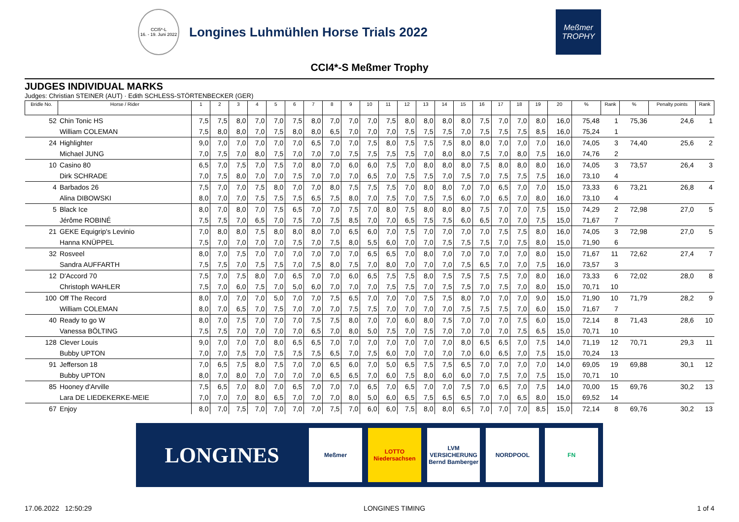CCI5*-L
16. - 19. Juni 2022
Longines Luhmühlen Horse Trials 2022
Meßmer
TROPHY
CCI4*-S Meßmer Trophy
JUDGES INDIVIDUAL MARKS
Judges: Christian STEINER (AUT) · Edith SCHLESS-STÖRTENBECKER (GER)
| Bridle No. | Horse / Rider | 1 | 2 | 3 | 4 | 5 | 6 | 7 | 8 | 9 | 10 | 11 | 12 | 13 | 14 | 15 | 16 | 17 | 18 | 19 | 20 | % | Rank | % | Penalty points | Rank |
| --- | --- | --- | --- | --- | --- | --- | --- | --- | --- | --- | --- | --- | --- | --- | --- | --- | --- | --- | --- | --- | --- | --- | --- | --- | --- | --- |
| 52 | Chin Tonic HS | 7,5 | 7,5 | 8,0 | 7,0 | 7,0 | 7,5 | 8,0 | 7,0 | 7,0 | 7,0 | 7,5 | 8,0 | 8,0 | 8,0 | 8,0 | 7,5 | 7,0 | 7,0 | 8,0 | 16,0 | 75,48 | 1 | 75,36 | 24,6 | 1 |
| | William COLEMAN | 7,5 | 8,0 | 8,0 | 7,0 | 7,5 | 8,0 | 8,0 | 6,5 | 7,0 | 7,0 | 7,0 | 7,5 | 7,5 | 7,5 | 7,0 | 7,5 | 7,5 | 7,5 | 8,5 | 16,0 | 75,24 | 1 | | | |
| 24 | Highlighter | 9,0 | 7,0 | 7,0 | 7,0 | 7,0 | 7,0 | 6,5 | 7,0 | 7,0 | 7,5 | 8,0 | 7,5 | 7,5 | 7,5 | 8,0 | 8,0 | 7,0 | 7,0 | 7,0 | 16,0 | 74,05 | 3 | 74,40 | 25,6 | 2 |
| | Michael JUNG | 7,0 | 7,5 | 7,0 | 8,0 | 7,5 | 7,0 | 7,0 | 7,0 | 7,5 | 7,5 | 7,5 | 7,5 | 7,0 | 8,0 | 8,0 | 7,5 | 7,0 | 8,0 | 7,5 | 16,0 | 74,76 | 2 | | | |
| 10 | Casino 80 | 6,5 | 7,0 | 7,5 | 7,0 | 7,5 | 7,0 | 8,0 | 7,0 | 6,0 | 6,0 | 7,5 | 7,0 | 8,0 | 8,0 | 8,0 | 7,5 | 8,0 | 8,0 | 8,0 | 16,0 | 74,05 | 3 | 73,57 | 26,4 | 3 |
| | Dirk SCHRADE | 7,0 | 7,5 | 8,0 | 7,0 | 7,0 | 7,5 | 7,0 | 7,0 | 7,0 | 6,5 | 7,0 | 7,5 | 7,5 | 7,0 | 7,5 | 7,0 | 7,5 | 7,5 | 7,5 | 16,0 | 73,10 | 4 | | | |
| 4 | Barbados 26 | 7,5 | 7,0 | 7,0 | 7,5 | 8,0 | 7,0 | 7,0 | 8,0 | 7,5 | 7,5 | 7,5 | 7,0 | 8,0 | 8,0 | 7,0 | 7,0 | 6,5 | 7,0 | 7,0 | 15,0 | 73,33 | 6 | 73,21 | 26,8 | 4 |
| | Alina DIBOWSKI | 8,0 | 7,0 | 7,0 | 7,5 | 7,5 | 7,5 | 6,5 | 7,5 | 8,0 | 7,0 | 7,5 | 7,0 | 7,5 | 7,5 | 6,0 | 7,0 | 6,5 | 7,0 | 8,0 | 16,0 | 73,10 | 4 | | | |
| 5 | Black Ice | 8,0 | 7,0 | 8,0 | 7,0 | 7,5 | 6,5 | 7,0 | 7,0 | 7,5 | 7,0 | 8,0 | 7,5 | 8,0 | 8,0 | 8,0 | 7,5 | 7,0 | 7,0 | 7,5 | 15,0 | 74,29 | 2 | 72,98 | 27,0 | 5 |
| | Jérôme ROBINÉ | 7,5 | 7,5 | 7,0 | 6,5 | 7,0 | 7,5 | 7,0 | 7,5 | 8,5 | 7,0 | 7,0 | 6,5 | 7,5 | 7,5 | 6,0 | 6,5 | 7,0 | 7,0 | 7,5 | 15,0 | 71,67 | 7 | | | |
| 21 | GEKE Equigrip's Levinio | 7,0 | 8,0 | 8,0 | 7,5 | 8,0 | 8,0 | 8,0 | 7,0 | 6,5 | 6,0 | 7,0 | 7,5 | 7,0 | 7,0 | 7,0 | 7,0 | 7,5 | 7,5 | 8,0 | 16,0 | 74,05 | 3 | 72,98 | 27,0 | 5 |
| | Hanna KNÜPPEL | 7,5 | 7,0 | 7,0 | 7,0 | 7,0 | 7,5 | 7,0 | 7,5 | 8,0 | 5,5 | 6,0 | 7,0 | 7,0 | 7,5 | 7,5 | 7,5 | 7,0 | 7,5 | 8,0 | 15,0 | 71,90 | 6 | | | |
| 32 | Rosveel | 8,0 | 7,0 | 7,5 | 7,0 | 7,0 | 7,0 | 7,0 | 7,0 | 7,0 | 6,5 | 6,5 | 7,0 | 8,0 | 7,0 | 7,0 | 7,0 | 7,0 | 7,0 | 8,0 | 15,0 | 71,67 | 11 | 72,62 | 27,4 | 7 |
| | Sandra AUFFARTH | 7,5 | 7,5 | 7,0 | 7,5 | 7,5 | 7,0 | 7,5 | 8,0 | 7,5 | 7,0 | 8,0 | 7,0 | 7,0 | 7,0 | 7,5 | 6,5 | 7,0 | 7,0 | 7,5 | 16,0 | 73,57 | 3 | | | |
| 12 | D'Accord 70 | 7,5 | 7,0 | 7,5 | 8,0 | 7,0 | 6,5 | 7,0 | 7,0 | 6,0 | 6,5 | 7,5 | 7,5 | 8,0 | 7,5 | 7,5 | 7,5 | 7,5 | 7,0 | 8,0 | 16,0 | 73,33 | 6 | 72,02 | 28,0 | 8 |
| | Christoph WAHLER | 7,5 | 7,0 | 6,0 | 7,5 | 7,0 | 5,0 | 6,0 | 7,0 | 7,0 | 7,0 | 7,5 | 7,5 | 7,0 | 7,5 | 7,5 | 7,0 | 7,5 | 7,0 | 8,0 | 15,0 | 70,71 | 10 | | | |
| 100 | Off The Record | 8,0 | 7,0 | 7,0 | 7,0 | 5,0 | 7,0 | 7,0 | 7,5 | 6,5 | 7,0 | 7,0 | 7,0 | 7,5 | 7,5 | 8,0 | 7,0 | 7,0 | 7,0 | 9,0 | 15,0 | 71,90 | 10 | 71,79 | 28,2 | 9 |
| | William COLEMAN | 8,0 | 7,0 | 6,5 | 7,0 | 7,5 | 7,0 | 7,0 | 7,0 | 7,5 | 7,5 | 7,0 | 7,0 | 7,0 | 7,0 | 7,5 | 7,5 | 7,5 | 7,0 | 6,0 | 15,0 | 71,67 | 7 | | | |
| 40 | Ready to go W | 8,0 | 7,0 | 7,5 | 7,0 | 7,0 | 7,0 | 7,5 | 7,5 | 8,0 | 7,0 | 7,0 | 6,0 | 8,0 | 7,5 | 7,0 | 7,0 | 7,0 | 7,5 | 6,0 | 15,0 | 72,14 | 8 | 71,43 | 28,6 | 10 |
| | Vanessa BÖLTING | 7,5 | 7,5 | 7,0 | 7,0 | 7,0 | 7,0 | 6,5 | 7,0 | 8,0 | 5,0 | 7,5 | 7,0 | 7,5 | 7,0 | 7,0 | 7,0 | 7,0 | 7,5 | 6,5 | 15,0 | 70,71 | 10 | | | |
| 128 | Clever Louis | 9,0 | 7,0 | 7,0 | 7,0 | 8,0 | 6,5 | 6,5 | 7,0 | 7,0 | 7,0 | 7,0 | 7,0 | 7,0 | 7,0 | 8,0 | 6,5 | 6,5 | 7,0 | 7,5 | 14,0 | 71,19 | 12 | 70,71 | 29,3 | 11 |
| | Bubby UPTON | 7,0 | 7,0 | 7,5 | 7,0 | 7,5 | 7,5 | 7,5 | 6,5 | 7,0 | 7,5 | 6,0 | 7,0 | 7,0 | 7,0 | 7,0 | 6,0 | 6,5 | 7,0 | 7,5 | 15,0 | 70,24 | 13 | | | |
| 91 | Jefferson 18 | 7,0 | 6,5 | 7,5 | 8,0 | 7,5 | 7,0 | 7,0 | 6,5 | 6,0 | 7,0 | 5,0 | 6,5 | 7,5 | 7,5 | 6,5 | 7,0 | 7,0 | 7,0 | 7,0 | 14,0 | 69,05 | 19 | 69,88 | 30,1 | 12 |
| | Bubby UPTON | 8,0 | 7,0 | 8,0 | 7,0 | 7,0 | 7,0 | 7,0 | 6,5 | 6,5 | 7,0 | 6,0 | 7,5 | 8,0 | 6,0 | 6,0 | 7,0 | 7,5 | 7,0 | 7,5 | 15,0 | 70,71 | 10 | | | |
| 85 | Hooney d'Arville | 7,5 | 6,5 | 7,0 | 8,0 | 7,0 | 6,5 | 7,0 | 7,0 | 7,0 | 6,5 | 7,0 | 6,5 | 7,0 | 7,0 | 7,5 | 7,0 | 6,5 | 7,0 | 7,5 | 14,0 | 70,00 | 15 | 69,76 | 30,2 | 13 |
| | Lara DE LIEDEKERKE-MEIE | 7,0 | 7,0 | 7,0 | 8,0 | 6,5 | 7,0 | 7,0 | 7,0 | 8,0 | 5,0 | 6,0 | 6,5 | 7,5 | 6,5 | 6,5 | 7,0 | 7,0 | 6,5 | 8,0 | 15,0 | 69,52 | 14 | | | |
| 67 | Enjoy | 8,0 | 7,0 | 7,5 | 7,0 | 7,0 | 7,0 | 7,0 | 7,5 | 7,0 | 6,0 | 6,0 | 7,5 | 8,0 | 8,0 | 6,5 | 7,0 | 7,0 | 7,0 | 8,5 | 15,0 | 72,14 | 8 | 69,76 | 30,2 | 13 |
LONGINES
Meßmer
LOTTO
Niedersachsen
LVM
VERSICHERUNG
Bernd Bamberger
NORDPOOL FN
17.06.2022 12:50:29 LONGINES TIMING 1 of 4